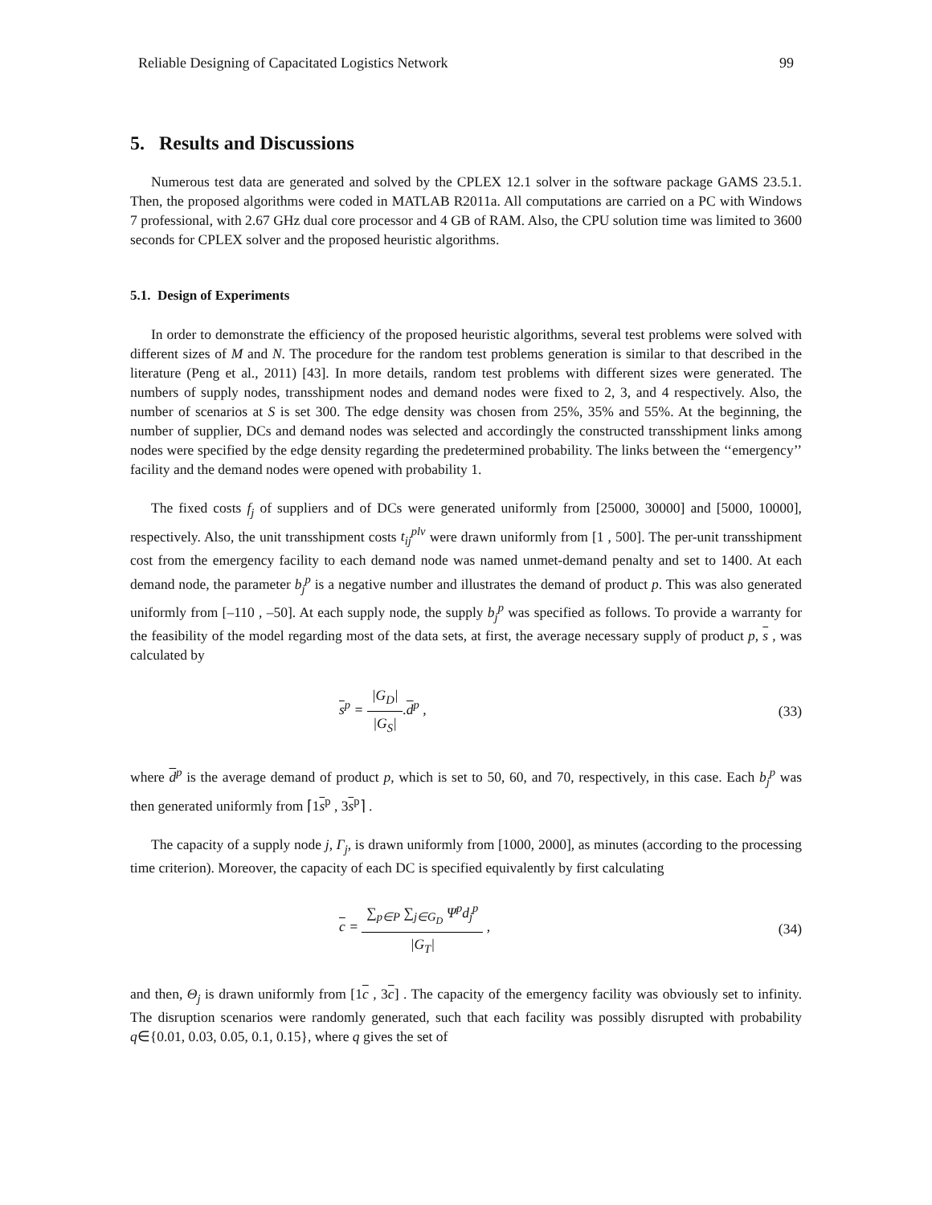Reliable Designing of Capacitated Logistics Network 99
5. Results and Discussions
Numerous test data are generated and solved by the CPLEX 12.1 solver in the software package GAMS 23.5.1. Then, the proposed algorithms were coded in MATLAB R2011a. All computations are carried on a PC with Windows 7 professional, with 2.67 GHz dual core processor and 4 GB of RAM. Also, the CPU solution time was limited to 3600 seconds for CPLEX solver and the proposed heuristic algorithms.
5.1. Design of Experiments
In order to demonstrate the efficiency of the proposed heuristic algorithms, several test problems were solved with different sizes of M and N. The procedure for the random test problems generation is similar to that described in the literature (Peng et al., 2011) [43]. In more details, random test problems with different sizes were generated. The numbers of supply nodes, transshipment nodes and demand nodes were fixed to 2, 3, and 4 respectively. Also, the number of scenarios at S is set 300. The edge density was chosen from 25%, 35% and 55%. At the beginning, the number of supplier, DCs and demand nodes was selected and accordingly the constructed transshipment links among nodes were specified by the edge density regarding the predetermined probability. The links between the ‘‘emergency’’ facility and the demand nodes were opened with probability 1.
The fixed costs f<sub>j</sub> of suppliers and of DCs were generated uniformly from [25000, 30000] and [5000, 10000], respectively. Also, the unit transshipment costs t<sub>ij</sub><sup>plv</sup> were drawn uniformly from [1 , 500]. The per-unit transshipment cost from the emergency facility to each demand node was named unmet-demand penalty and set to 1400. At each demand node, the parameter b<sub>j</sub><sup>p</sup> is a negative number and illustrates the demand of product p. This was also generated uniformly from [–110 , –50]. At each supply node, the supply b<sub>j</sub><sup>p</sup> was specified as follows. To provide a warranty for the feasibility of the model regarding most of the data sets, at first, the average necessary supply of product p, s , was calculated by
s<sup>p</sup> = |G<sub>D</sub>| |G<sub>S</sub>|.d<sup>p</sup> , (33)
where d<sup>p</sup> is the average demand of product p, which is set to 50, 60, and 70, respectively, in this case. Each b<sub>j</sub><sup>p</sup> was then generated uniformly from ⌈1s<sup>p</sup> , 3s<sup>p</sup>⌉ .
The capacity of a supply node j, Γ<sub>j</sub>, is drawn uniformly from [1000, 2000], as minutes (according to the processing time criterion). Moreover, the capacity of each DC is specified equivalently by first calculating
c = ∑<sub>p∈P</sub> ∑<sub>j∈G<sub>D</sub></sub> Ψ<sup>p</sup>d<sub>j</sub><sup>p</sup> |G<sub>T</sub>| , (34)
and then, Θ<sub>j</sub> is drawn uniformly from [1c , 3c] . The capacity of the emergency facility was obviously set to infinity. The disruption scenarios were randomly generated, such that each facility was possibly disrupted with probability q∈{0.01, 0.03, 0.05, 0.1, 0.15}, where q gives the set of